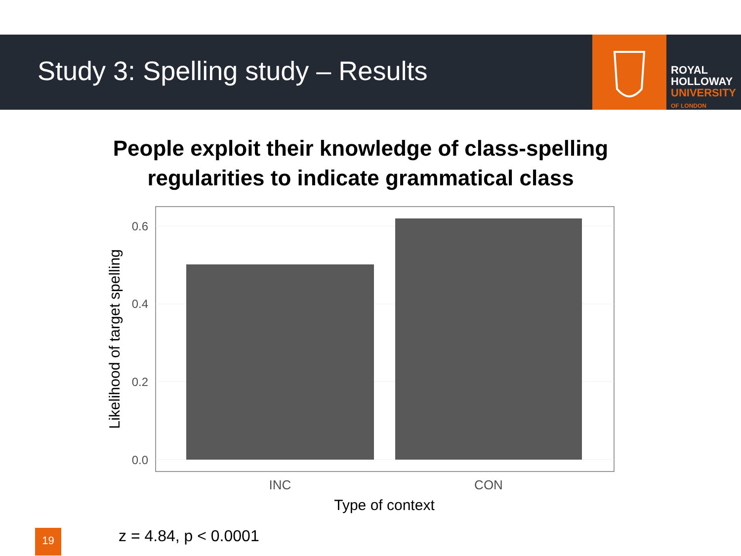Study 3: Spelling study – Results
ROYAL
HOLLOWAY
UNIVERSITY
OF LONDON
People exploit their knowledge of class-spelling
regularities to indicate grammatical class
0.6
0.4
0.2
0.0
INC
CON
Type of context
Likelihood of target spelling
19 z = 4.84, p < 0.0001